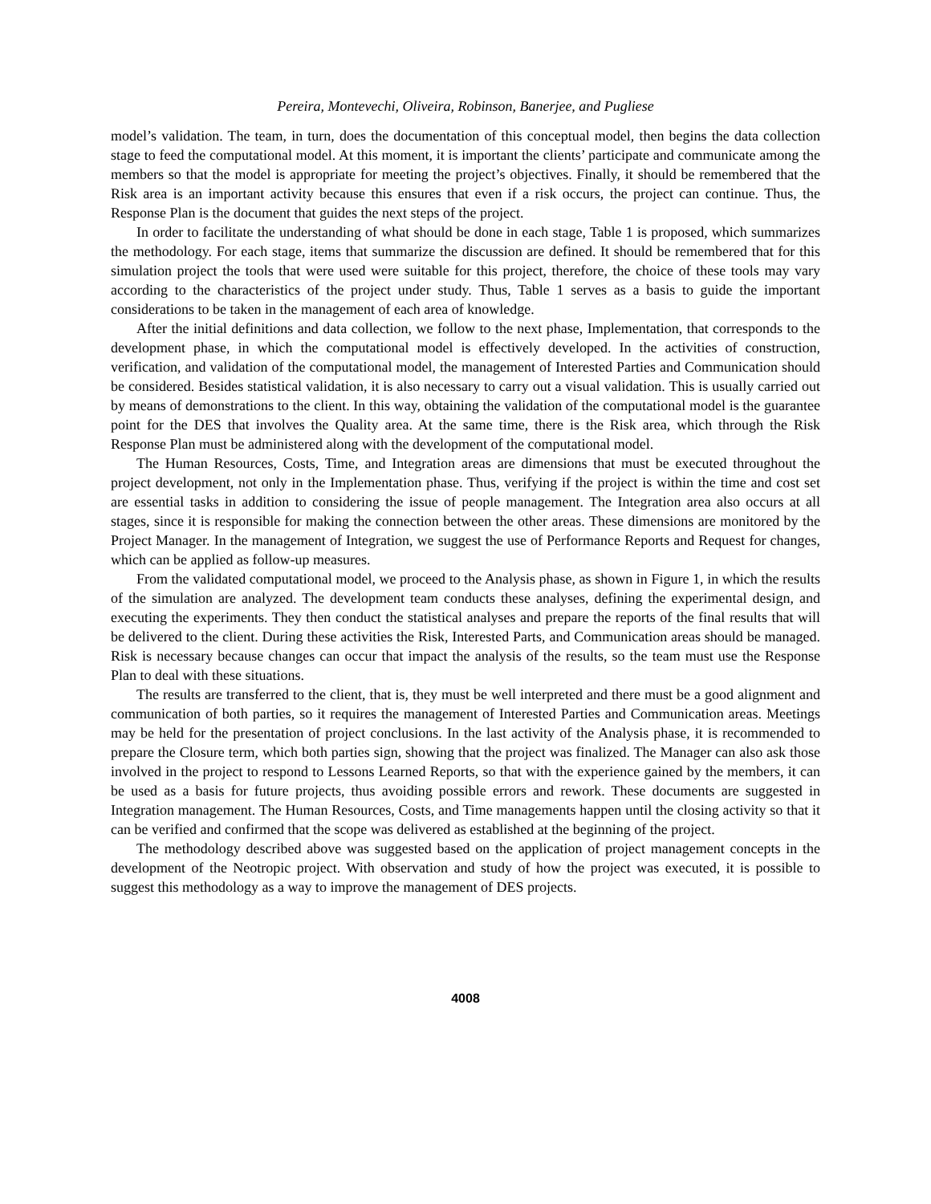Pereira, Montevechi, Oliveira, Robinson, Banerjee, and Pugliese
model’s validation. The team, in turn, does the documentation of this conceptual model, then begins the data collection stage to feed the computational model. At this moment, it is important the clients’ participate and communicate among the members so that the model is appropriate for meeting the project’s objectives. Finally, it should be remembered that the Risk area is an important activity because this ensures that even if a risk occurs, the project can continue. Thus, the Response Plan is the document that guides the next steps of the project.
In order to facilitate the understanding of what should be done in each stage, Table 1 is proposed, which summarizes the methodology. For each stage, items that summarize the discussion are defined. It should be remembered that for this simulation project the tools that were used were suitable for this project, therefore, the choice of these tools may vary according to the characteristics of the project under study. Thus, Table 1 serves as a basis to guide the important considerations to be taken in the management of each area of knowledge.
After the initial definitions and data collection, we follow to the next phase, Implementation, that corresponds to the development phase, in which the computational model is effectively developed. In the activities of construction, verification, and validation of the computational model, the management of Interested Parties and Communication should be considered. Besides statistical validation, it is also necessary to carry out a visual validation. This is usually carried out by means of demonstrations to the client. In this way, obtaining the validation of the computational model is the guarantee point for the DES that involves the Quality area. At the same time, there is the Risk area, which through the Risk Response Plan must be administered along with the development of the computational model.
The Human Resources, Costs, Time, and Integration areas are dimensions that must be executed throughout the project development, not only in the Implementation phase. Thus, verifying if the project is within the time and cost set are essential tasks in addition to considering the issue of people management. The Integration area also occurs at all stages, since it is responsible for making the connection between the other areas. These dimensions are monitored by the Project Manager. In the management of Integration, we suggest the use of Performance Reports and Request for changes, which can be applied as follow-up measures.
From the validated computational model, we proceed to the Analysis phase, as shown in Figure 1, in which the results of the simulation are analyzed. The development team conducts these analyses, defining the experimental design, and executing the experiments. They then conduct the statistical analyses and prepare the reports of the final results that will be delivered to the client. During these activities the Risk, Interested Parts, and Communication areas should be managed. Risk is necessary because changes can occur that impact the analysis of the results, so the team must use the Response Plan to deal with these situations.
The results are transferred to the client, that is, they must be well interpreted and there must be a good alignment and communication of both parties, so it requires the management of Interested Parties and Communication areas. Meetings may be held for the presentation of project conclusions. In the last activity of the Analysis phase, it is recommended to prepare the Closure term, which both parties sign, showing that the project was finalized. The Manager can also ask those involved in the project to respond to Lessons Learned Reports, so that with the experience gained by the members, it can be used as a basis for future projects, thus avoiding possible errors and rework. These documents are suggested in Integration management. The Human Resources, Costs, and Time managements happen until the closing activity so that it can be verified and confirmed that the scope was delivered as established at the beginning of the project.
The methodology described above was suggested based on the application of project management concepts in the development of the Neotropic project. With observation and study of how the project was executed, it is possible to suggest this methodology as a way to improve the management of DES projects.
4008